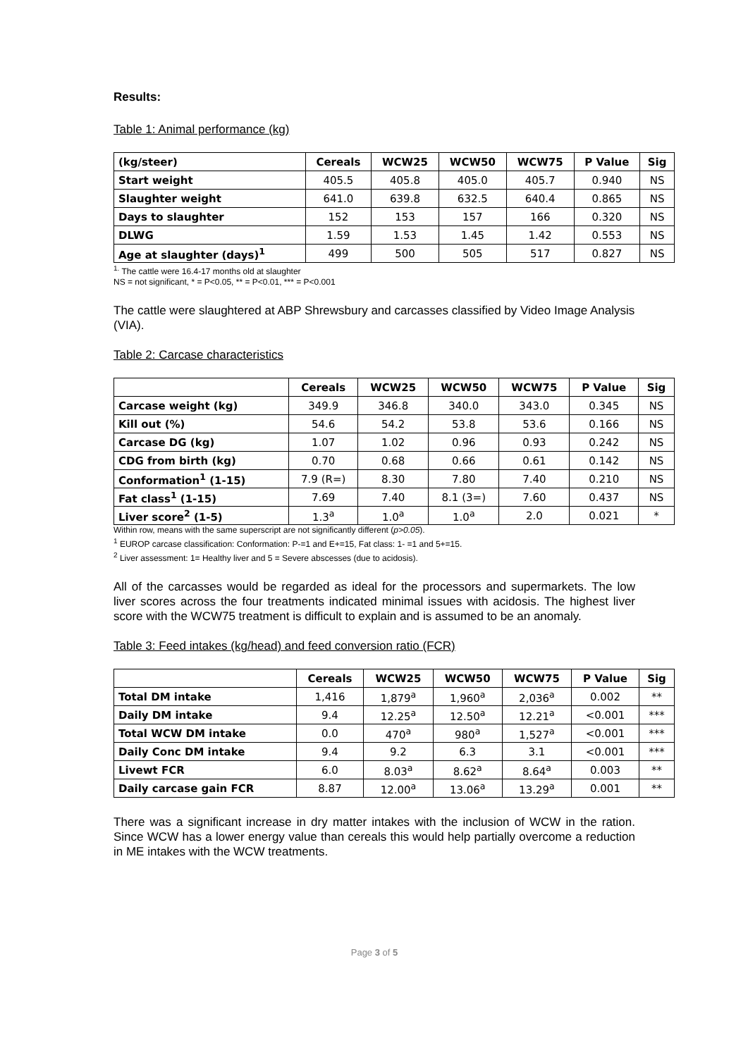Results:
Table 1: Animal performance (kg)
| (kg/steer) | Cereals | WCW25 | WCW50 | WCW75 | P Value | Sig |
| --- | --- | --- | --- | --- | --- | --- |
| Start weight | 405.5 | 405.8 | 405.0 | 405.7 | 0.940 | NS |
| Slaughter weight | 641.0 | 639.8 | 632.5 | 640.4 | 0.865 | NS |
| Days to slaughter | 152 | 153 | 157 | 166 | 0.320 | NS |
| DLWG | 1.59 | 1.53 | 1.45 | 1.42 | 0.553 | NS |
| Age at slaughter (days)<sup>1</sup> | 499 | 500 | 505 | 517 | 0.827 | NS |
<sup>1.</sup> The cattle were 16.4-17 months old at slaughter
NS = not significant, * = P<0.05, ** = P<0.01, *** = P<0.001
The cattle were slaughtered at ABP Shrewsbury and carcasses classified by Video Image Analysis (VIA).
Table 2: Carcase characteristics
| | Cereals | WCW25 | WCW50 | WCW75 | P Value | Sig |
| --- | --- | --- | --- | --- | --- | --- |
| Carcase weight (kg) | 349.9 | 346.8 | 340.0 | 343.0 | 0.345 | NS |
| Kill out (%) | 54.6 | 54.2 | 53.8 | 53.6 | 0.166 | NS |
| Carcase DG (kg) | 1.07 | 1.02 | 0.96 | 0.93 | 0.242 | NS |
| CDG from birth (kg) | 0.70 | 0.68 | 0.66 | 0.61 | 0.142 | NS |
| Conformation<sup>1</sup> (1-15) | 7.9 (R=) | 8.30 | 7.80 | 7.40 | 0.210 | NS |
| Fat class<sup>1</sup> (1-15) | 7.69 | 7.40 | 8.1 (3=) | 7.60 | 0.437 | NS |
| Liver score<sup>2</sup> (1-5) | 1.3<sup>a</sup> | 1.0<sup>a</sup> | 1.0<sup>a</sup> | 2.0 | 0.021 | * |
Within row, means with the same superscript are not significantly different (p>0.05).
<sup>1</sup> EUROP carcase classification: Conformation: P-=1 and E+=15, Fat class: 1- =1 and 5+=15.
<sup>2</sup> Liver assessment: 1= Healthy liver and 5 = Severe abscesses (due to acidosis).
All of the carcasses would be regarded as ideal for the processors and supermarkets. The low liver scores across the four treatments indicated minimal issues with acidosis. The highest liver score with the WCW75 treatment is difficult to explain and is assumed to be an anomaly.
Table 3: Feed intakes (kg/head) and feed conversion ratio (FCR)
| | Cereals | WCW25 | WCW50 | WCW75 | P Value | Sig |
| --- | --- | --- | --- | --- | --- | --- |
| Total DM intake | 1,416 | 1,879<sup>a</sup> | 1,960<sup>a</sup> | 2,036<sup>a</sup> | 0.002 | ** |
| Daily DM intake | 9.4 | 12.25<sup>a</sup> | 12.50<sup>a</sup> | 12.21<sup>a</sup> | <0.001 | *** |
| Total WCW DM intake | 0.0 | 470<sup>a</sup> | 980<sup>a</sup> | 1,527<sup>a</sup> | <0.001 | *** |
| Daily Conc DM intake | 9.4 | 9.2 | 6.3 | 3.1 | <0.001 | *** |
| Livewt FCR | 6.0 | 8.03<sup>a</sup> | 8.62<sup>a</sup> | 8.64<sup>a</sup> | 0.003 | ** |
| Daily carcase gain FCR | 8.87 | 12.00<sup>a</sup> | 13.06<sup>a</sup> | 13.29<sup>a</sup> | 0.001 | ** |
There was a significant increase in dry matter intakes with the inclusion of WCW in the ration. Since WCW has a lower energy value than cereals this would help partially overcome a reduction in ME intakes with the WCW treatments.
Page 3 of 5